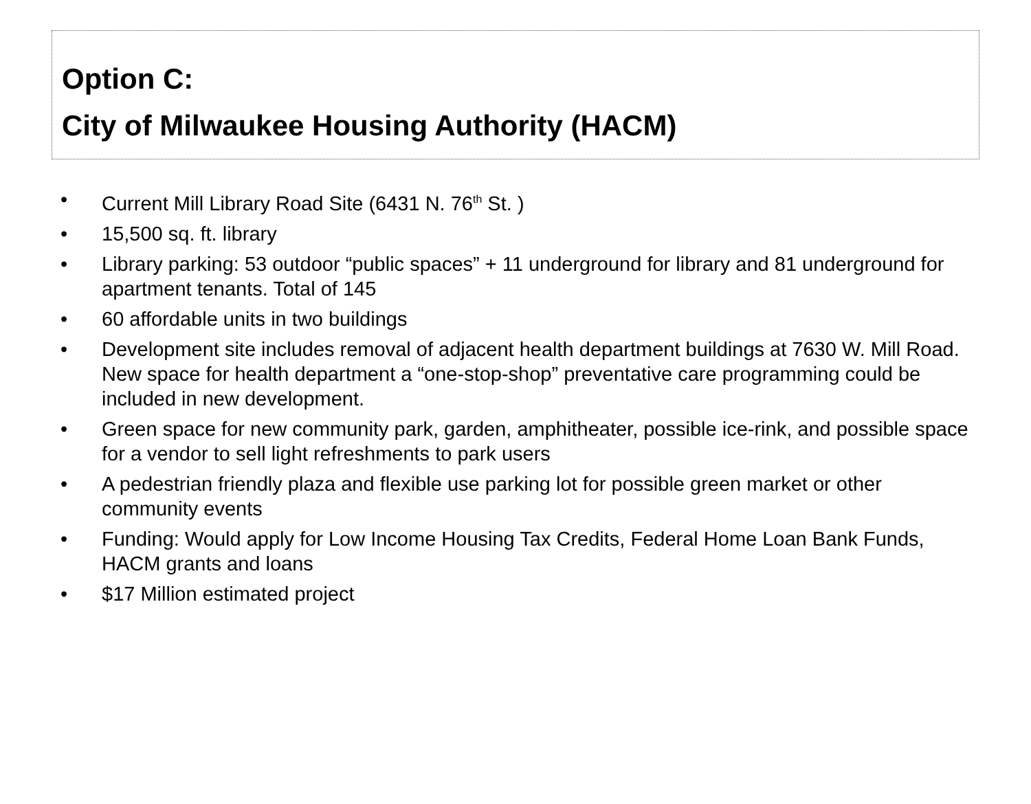Option C:
City of Milwaukee Housing Authority (HACM)
• Current Mill Library Road Site (6431 N. 76<sup>th</sup> St. )
• 15,500 sq. ft. library
• Library parking: 53 outdoor “public spaces” + 11 underground for library and 81 underground for apartment tenants. Total of 145
• 60 affordable units in two buildings
• Development site includes removal of adjacent health department buildings at 7630 W. Mill Road. New space for health department a “one-stop-shop” preventative care programming could be included in new development.
• Green space for new community park, garden, amphitheater, possible ice-rink, and possible space for a vendor to sell light refreshments to park users
• A pedestrian friendly plaza and flexible use parking lot for possible green market or other community events
• Funding: Would apply for Low Income Housing Tax Credits, Federal Home Loan Bank Funds, HACM grants and loans
• $17 Million estimated project